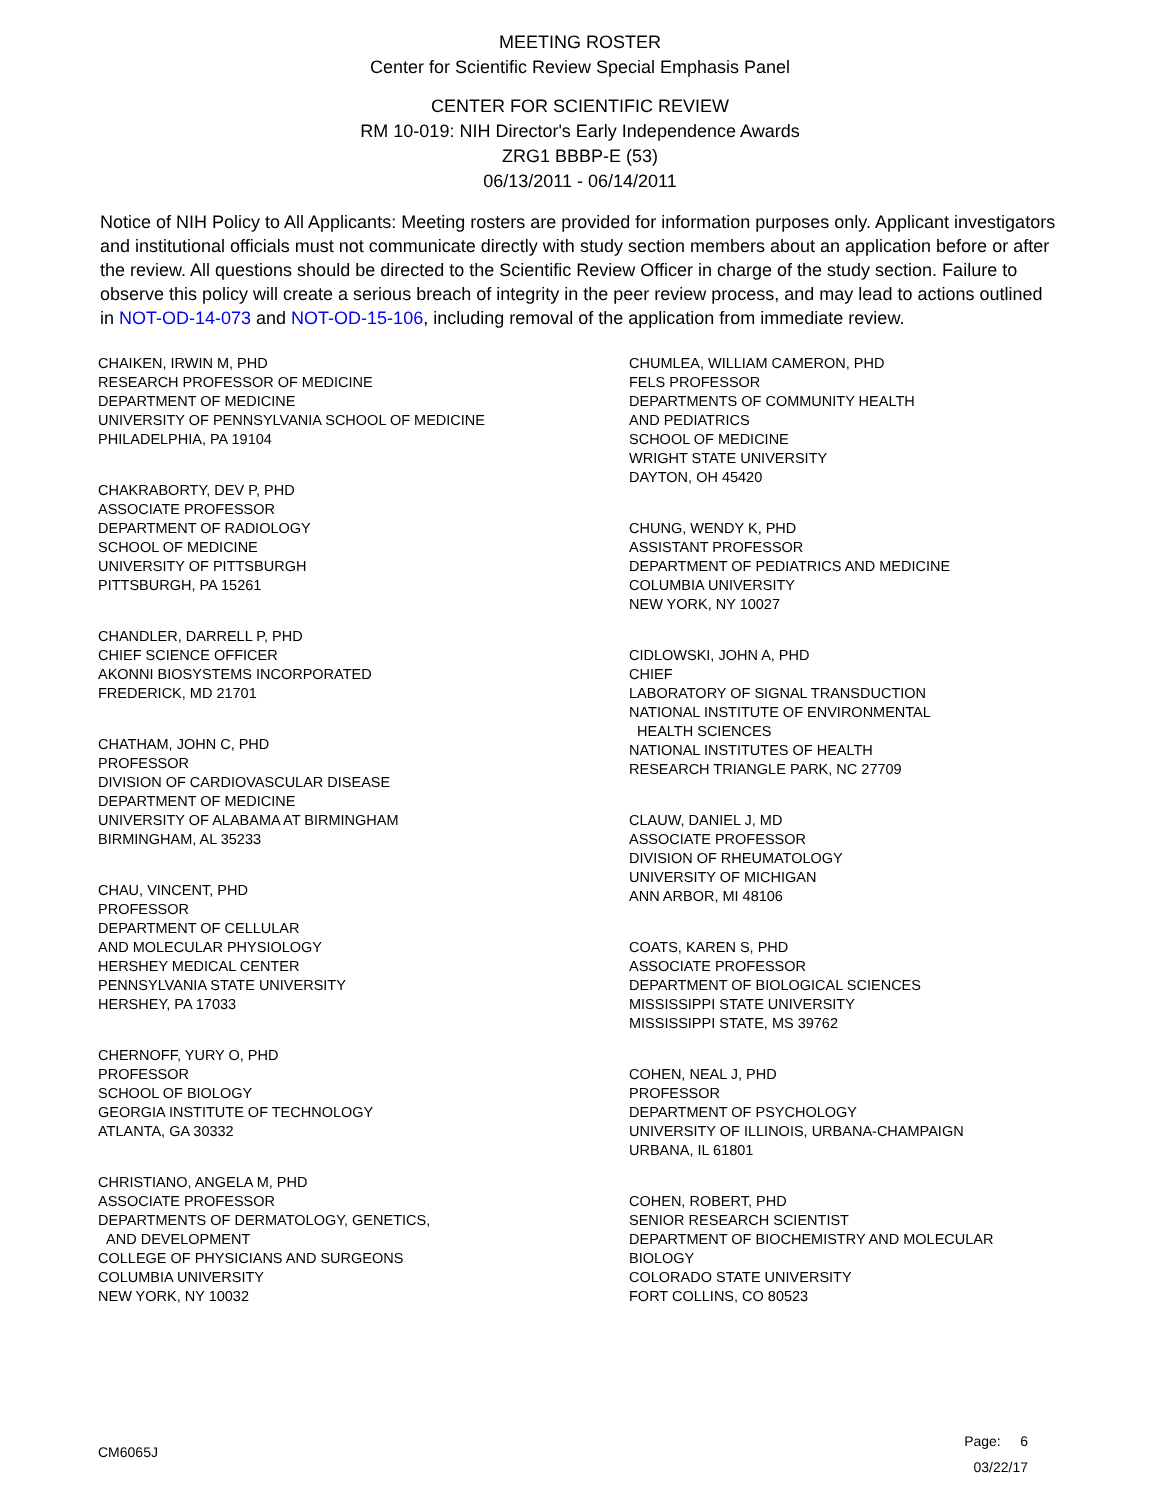MEETING ROSTER
Center for Scientific Review Special Emphasis Panel
CENTER FOR SCIENTIFIC REVIEW
RM 10-019: NIH Director's Early Independence Awards
ZRG1 BBBP-E (53)
06/13/2011 - 06/14/2011
Notice of NIH Policy to All Applicants: Meeting rosters are provided for information purposes only. Applicant investigators and institutional officials must not communicate directly with study section members about an application before or after the review. All questions should be directed to the Scientific Review Officer in charge of the study section. Failure to observe this policy will create a serious breach of integrity in the peer review process, and may lead to actions outlined in NOT-OD-14-073 and NOT-OD-15-106, including removal of the application from immediate review.
CHAIKEN, IRWIN M, PHD
RESEARCH PROFESSOR OF MEDICINE
DEPARTMENT OF MEDICINE
UNIVERSITY OF PENNSYLVANIA SCHOOL OF MEDICINE
PHILADELPHIA, PA 19104
CHAKRABORTY, DEV P, PHD
ASSOCIATE PROFESSOR
DEPARTMENT OF RADIOLOGY
SCHOOL OF MEDICINE
UNIVERSITY OF PITTSBURGH
PITTSBURGH, PA 15261
CHANDLER, DARRELL P, PHD
CHIEF SCIENCE OFFICER
AKONNI BIOSYSTEMS INCORPORATED
FREDERICK, MD 21701
CHATHAM, JOHN C, PHD
PROFESSOR
DIVISION OF CARDIOVASCULAR DISEASE
DEPARTMENT OF MEDICINE
UNIVERSITY OF ALABAMA AT BIRMINGHAM
BIRMINGHAM, AL 35233
CHAU, VINCENT, PHD
PROFESSOR
DEPARTMENT OF CELLULAR
AND MOLECULAR PHYSIOLOGY
HERSHEY MEDICAL CENTER
PENNSYLVANIA STATE UNIVERSITY
HERSHEY, PA 17033
CHERNOFF, YURY O, PHD
PROFESSOR
SCHOOL OF BIOLOGY
GEORGIA INSTITUTE OF TECHNOLOGY
ATLANTA, GA 30332
CHRISTIANO, ANGELA M, PHD
ASSOCIATE PROFESSOR
DEPARTMENTS OF DERMATOLOGY, GENETICS,
AND DEVELOPMENT
COLLEGE OF PHYSICIANS AND SURGEONS
COLUMBIA UNIVERSITY
NEW YORK, NY 10032
CHUMLEA, WILLIAM CAMERON, PHD
FELS PROFESSOR
DEPARTMENTS OF COMMUNITY HEALTH
AND PEDIATRICS
SCHOOL OF MEDICINE
WRIGHT STATE UNIVERSITY
DAYTON, OH 45420
CHUNG, WENDY K, PHD
ASSISTANT PROFESSOR
DEPARTMENT OF PEDIATRICS AND MEDICINE
COLUMBIA UNIVERSITY
NEW YORK, NY 10027
CIDLOWSKI, JOHN A, PHD
CHIEF
LABORATORY OF SIGNAL TRANSDUCTION
NATIONAL INSTITUTE OF ENVIRONMENTAL
HEALTH SCIENCES
NATIONAL INSTITUTES OF HEALTH
RESEARCH TRIANGLE PARK, NC 27709
CLAUW, DANIEL J, MD
ASSOCIATE PROFESSOR
DIVISION OF RHEUMATOLOGY
UNIVERSITY OF MICHIGAN
ANN ARBOR, MI 48106
COATS, KAREN S, PHD
ASSOCIATE PROFESSOR
DEPARTMENT OF BIOLOGICAL SCIENCES
MISSISSIPPI STATE UNIVERSITY
MISSISSIPPI STATE, MS 39762
COHEN, NEAL J, PHD
PROFESSOR
DEPARTMENT OF PSYCHOLOGY
UNIVERSITY OF ILLINOIS, URBANA-CHAMPAIGN
URBANA, IL 61801
COHEN, ROBERT, PHD
SENIOR RESEARCH SCIENTIST
DEPARTMENT OF BIOCHEMISTRY AND MOLECULAR
BIOLOGY
COLORADO STATE UNIVERSITY
FORT COLLINS, CO 80523
CM6065J
Page: 6
03/22/17